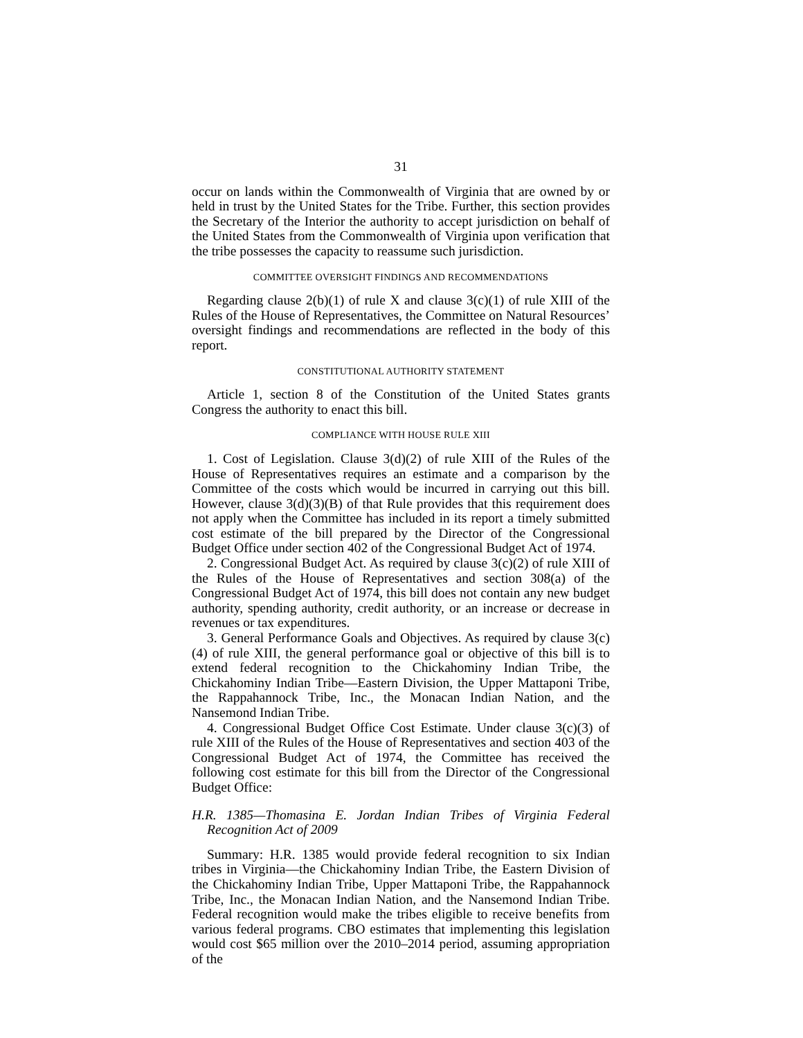31
occur on lands within the Commonwealth of Virginia that are owned by or held in trust by the United States for the Tribe. Further, this section provides the Secretary of the Interior the authority to accept jurisdiction on behalf of the United States from the Commonwealth of Virginia upon verification that the tribe possesses the capacity to reassume such jurisdiction.
COMMITTEE OVERSIGHT FINDINGS AND RECOMMENDATIONS
Regarding clause 2(b)(1) of rule X and clause 3(c)(1) of rule XIII of the Rules of the House of Representatives, the Committee on Natural Resources’ oversight findings and recommendations are reflected in the body of this report.
CONSTITUTIONAL AUTHORITY STATEMENT
Article 1, section 8 of the Constitution of the United States grants Congress the authority to enact this bill.
COMPLIANCE WITH HOUSE RULE XIII
1. Cost of Legislation. Clause 3(d)(2) of rule XIII of the Rules of the House of Representatives requires an estimate and a comparison by the Committee of the costs which would be incurred in carrying out this bill. However, clause 3(d)(3)(B) of that Rule provides that this requirement does not apply when the Committee has included in its report a timely submitted cost estimate of the bill prepared by the Director of the Congressional Budget Office under section 402 of the Congressional Budget Act of 1974.
2. Congressional Budget Act. As required by clause 3(c)(2) of rule XIII of the Rules of the House of Representatives and section 308(a) of the Congressional Budget Act of 1974, this bill does not contain any new budget authority, spending authority, credit authority, or an increase or decrease in revenues or tax expenditures.
3. General Performance Goals and Objectives. As required by clause 3(c)(4) of rule XIII, the general performance goal or objective of this bill is to extend federal recognition to the Chickahominy Indian Tribe, the Chickahominy Indian Tribe—Eastern Division, the Upper Mattaponi Tribe, the Rappahannock Tribe, Inc., the Monacan Indian Nation, and the Nansemond Indian Tribe.
4. Congressional Budget Office Cost Estimate. Under clause 3(c)(3) of rule XIII of the Rules of the House of Representatives and section 403 of the Congressional Budget Act of 1974, the Committee has received the following cost estimate for this bill from the Director of the Congressional Budget Office:
H.R. 1385—Thomasina E. Jordan Indian Tribes of Virginia Federal Recognition Act of 2009
Summary: H.R. 1385 would provide federal recognition to six Indian tribes in Virginia—the Chickahominy Indian Tribe, the Eastern Division of the Chickahominy Indian Tribe, Upper Mattaponi Tribe, the Rappahannock Tribe, Inc., the Monacan Indian Nation, and the Nansemond Indian Tribe. Federal recognition would make the tribes eligible to receive benefits from various federal programs. CBO estimates that implementing this legislation would cost $65 million over the 2010–2014 period, assuming appropriation of the